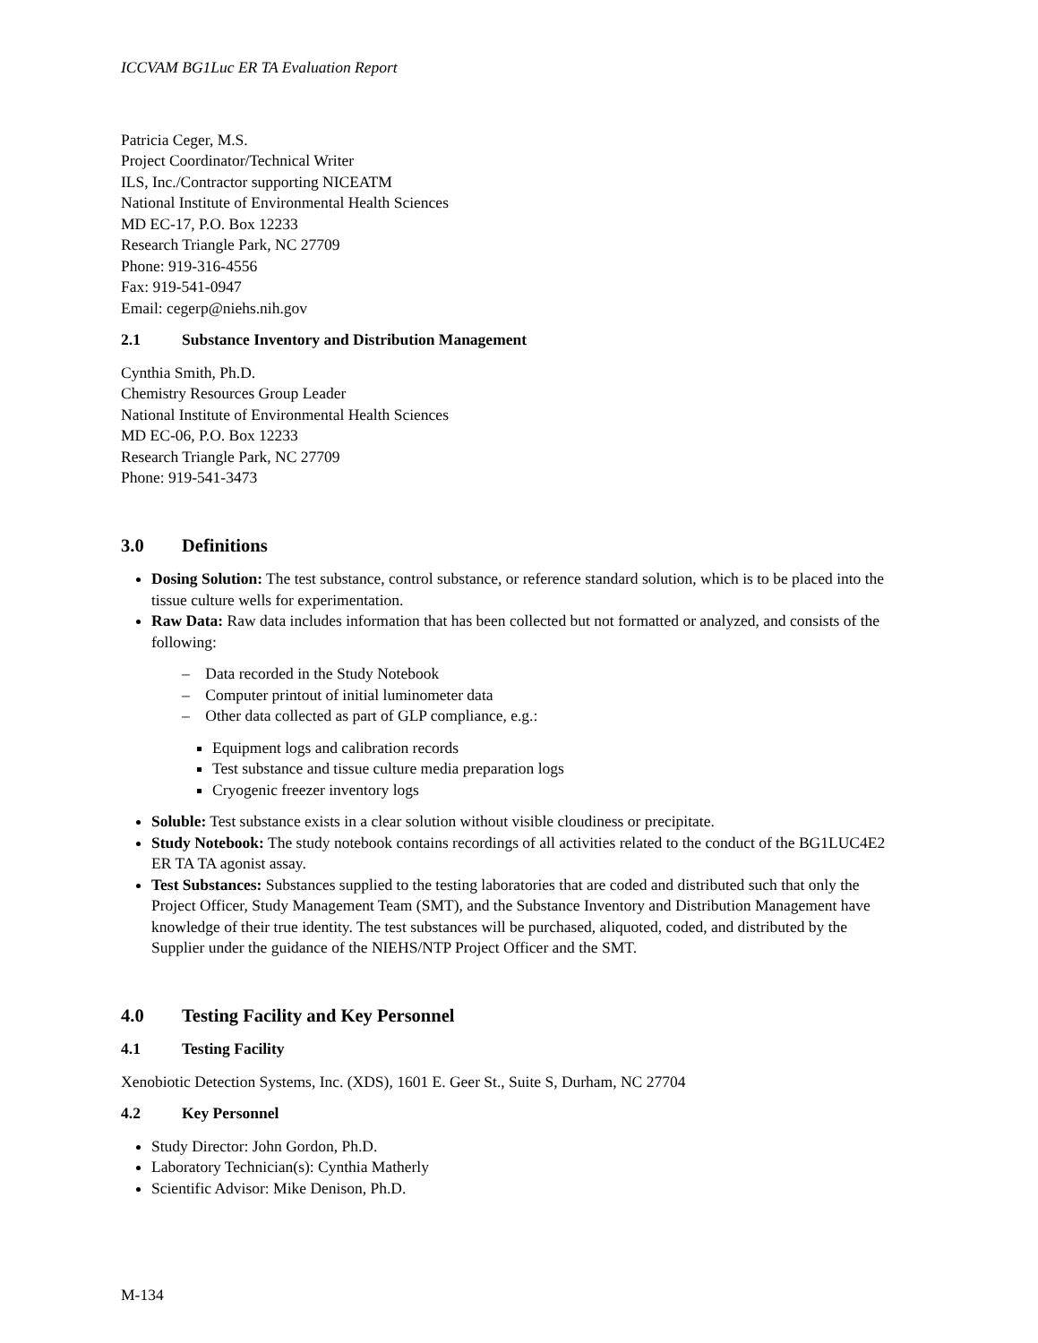ICCVAM BG1Luc ER TA Evaluation Report
Patricia Ceger, M.S.
Project Coordinator/Technical Writer
ILS, Inc./Contractor supporting NICEATM
National Institute of Environmental Health Sciences
MD EC-17, P.O. Box 12233
Research Triangle Park, NC 27709
Phone: 919-316-4556
Fax: 919-541-0947
Email: cegerp@niehs.nih.gov
2.1 Substance Inventory and Distribution Management
Cynthia Smith, Ph.D.
Chemistry Resources Group Leader
National Institute of Environmental Health Sciences
MD EC-06, P.O. Box 12233
Research Triangle Park, NC 27709
Phone: 919-541-3473
3.0 Definitions
Dosing Solution: The test substance, control substance, or reference standard solution, which is to be placed into the tissue culture wells for experimentation.
Raw Data: Raw data includes information that has been collected but not formatted or analyzed, and consists of the following:
– Data recorded in the Study Notebook
– Computer printout of initial luminometer data
– Other data collected as part of GLP compliance, e.g.:
Equipment logs and calibration records
Test substance and tissue culture media preparation logs
Cryogenic freezer inventory logs
Soluble: Test substance exists in a clear solution without visible cloudiness or precipitate.
Study Notebook: The study notebook contains recordings of all activities related to the conduct of the BG1LUC4E2 ER TA TA agonist assay.
Test Substances: Substances supplied to the testing laboratories that are coded and distributed such that only the Project Officer, Study Management Team (SMT), and the Substance Inventory and Distribution Management have knowledge of their true identity. The test substances will be purchased, aliquoted, coded, and distributed by the Supplier under the guidance of the NIEHS/NTP Project Officer and the SMT.
4.0 Testing Facility and Key Personnel
4.1 Testing Facility
Xenobiotic Detection Systems, Inc. (XDS), 1601 E. Geer St., Suite S, Durham, NC 27704
4.2 Key Personnel
Study Director: John Gordon, Ph.D.
Laboratory Technician(s): Cynthia Matherly
Scientific Advisor: Mike Denison, Ph.D.
M-134